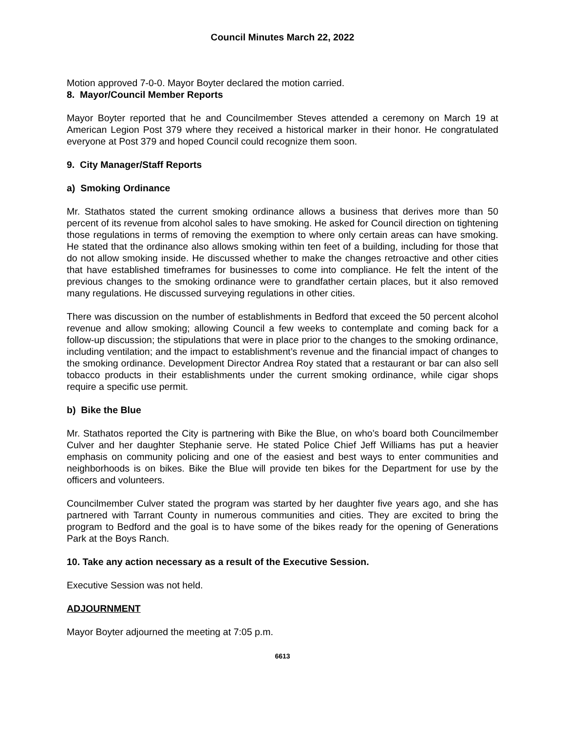Council Minutes March 22, 2022
Motion approved 7-0-0. Mayor Boyter declared the motion carried.
8. Mayor/Council Member Reports
Mayor Boyter reported that he and Councilmember Steves attended a ceremony on March 19 at American Legion Post 379 where they received a historical marker in their honor. He congratulated everyone at Post 379 and hoped Council could recognize them soon.
9. City Manager/Staff Reports
a) Smoking Ordinance
Mr. Stathatos stated the current smoking ordinance allows a business that derives more than 50 percent of its revenue from alcohol sales to have smoking. He asked for Council direction on tightening those regulations in terms of removing the exemption to where only certain areas can have smoking. He stated that the ordinance also allows smoking within ten feet of a building, including for those that do not allow smoking inside. He discussed whether to make the changes retroactive and other cities that have established timeframes for businesses to come into compliance. He felt the intent of the previous changes to the smoking ordinance were to grandfather certain places, but it also removed many regulations. He discussed surveying regulations in other cities.
There was discussion on the number of establishments in Bedford that exceed the 50 percent alcohol revenue and allow smoking; allowing Council a few weeks to contemplate and coming back for a follow-up discussion; the stipulations that were in place prior to the changes to the smoking ordinance, including ventilation; and the impact to establishment’s revenue and the financial impact of changes to the smoking ordinance. Development Director Andrea Roy stated that a restaurant or bar can also sell tobacco products in their establishments under the current smoking ordinance, while cigar shops require a specific use permit.
b) Bike the Blue
Mr. Stathatos reported the City is partnering with Bike the Blue, on who’s board both Councilmember Culver and her daughter Stephanie serve. He stated Police Chief Jeff Williams has put a heavier emphasis on community policing and one of the easiest and best ways to enter communities and neighborhoods is on bikes. Bike the Blue will provide ten bikes for the Department for use by the officers and volunteers.
Councilmember Culver stated the program was started by her daughter five years ago, and she has partnered with Tarrant County in numerous communities and cities. They are excited to bring the program to Bedford and the goal is to have some of the bikes ready for the opening of Generations Park at the Boys Ranch.
10. Take any action necessary as a result of the Executive Session.
Executive Session was not held.
ADJOURNMENT
Mayor Boyter adjourned the meeting at 7:05 p.m.
6613